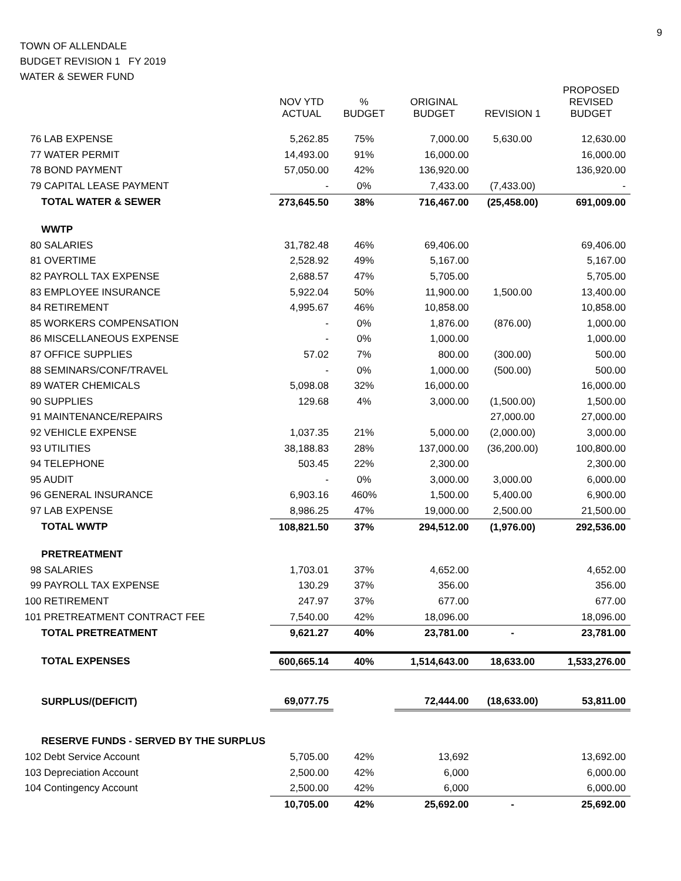9
TOWN OF ALLENDALE
BUDGET REVISION 1 FY 2019
WATER & SEWER FUND
| | NOV YTD ACTUAL | % BUDGET | ORIGINAL BUDGET | REVISION 1 | PROPOSED REVISED BUDGET |
| --- | --- | --- | --- | --- | --- |
| 76 LAB EXPENSE | 5,262.85 | 75% | 7,000.00 | 5,630.00 | 12,630.00 |
| 77 WATER PERMIT | 14,493.00 | 91% | 16,000.00 | | 16,000.00 |
| 78 BOND PAYMENT | 57,050.00 | 42% | 136,920.00 | | 136,920.00 |
| 79 CAPITAL LEASE PAYMENT | - | 0% | 7,433.00 | (7,433.00) | - |
| TOTAL WATER & SEWER | 273,645.50 | 38% | 716,467.00 | (25,458.00) | 691,009.00 |
| WWTP | | | | | |
| 80 SALARIES | 31,782.48 | 46% | 69,406.00 | | 69,406.00 |
| 81 OVERTIME | 2,528.92 | 49% | 5,167.00 | | 5,167.00 |
| 82 PAYROLL TAX EXPENSE | 2,688.57 | 47% | 5,705.00 | | 5,705.00 |
| 83 EMPLOYEE INSURANCE | 5,922.04 | 50% | 11,900.00 | 1,500.00 | 13,400.00 |
| 84 RETIREMENT | 4,995.67 | 46% | 10,858.00 | | 10,858.00 |
| 85 WORKERS COMPENSATION | - | 0% | 1,876.00 | (876.00) | 1,000.00 |
| 86 MISCELLANEOUS EXPENSE | - | 0% | 1,000.00 | | 1,000.00 |
| 87 OFFICE SUPPLIES | 57.02 | 7% | 800.00 | (300.00) | 500.00 |
| 88 SEMINARS/CONF/TRAVEL | - | 0% | 1,000.00 | (500.00) | 500.00 |
| 89 WATER CHEMICALS | 5,098.08 | 32% | 16,000.00 | | 16,000.00 |
| 90 SUPPLIES | 129.68 | 4% | 3,000.00 | (1,500.00) | 1,500.00 |
| 91 MAINTENANCE/REPAIRS | | | | 27,000.00 | 27,000.00 |
| 92 VEHICLE EXPENSE | 1,037.35 | 21% | 5,000.00 | (2,000.00) | 3,000.00 |
| 93 UTILITIES | 38,188.83 | 28% | 137,000.00 | (36,200.00) | 100,800.00 |
| 94 TELEPHONE | 503.45 | 22% | 2,300.00 | | 2,300.00 |
| 95 AUDIT | - | 0% | 3,000.00 | 3,000.00 | 6,000.00 |
| 96 GENERAL INSURANCE | 6,903.16 | 460% | 1,500.00 | 5,400.00 | 6,900.00 |
| 97 LAB EXPENSE | 8,986.25 | 47% | 19,000.00 | 2,500.00 | 21,500.00 |
| TOTAL WWTP | 108,821.50 | 37% | 294,512.00 | (1,976.00) | 292,536.00 |
| PRETREATMENT | | | | | |
| 98 SALARIES | 1,703.01 | 37% | 4,652.00 | | 4,652.00 |
| 99 PAYROLL TAX EXPENSE | 130.29 | 37% | 356.00 | | 356.00 |
| 100 RETIREMENT | 247.97 | 37% | 677.00 | | 677.00 |
| 101 PRETREATMENT CONTRACT FEE | 7,540.00 | 42% | 18,096.00 | | 18,096.00 |
| TOTAL PRETREATMENT | 9,621.27 | 40% | 23,781.00 | - | 23,781.00 |
| TOTAL EXPENSES | 600,665.14 | 40% | 1,514,643.00 | 18,633.00 | 1,533,276.00 |
| SURPLUS/(DEFICIT) | 69,077.75 | | 72,444.00 | (18,633.00) | 53,811.00 |
| RESERVE FUNDS - SERVED BY THE SURPLUS | | | | | |
| 102 Debt Service Account | 5,705.00 | 42% | 13,692 | | 13,692.00 |
| 103 Depreciation Account | 2,500.00 | 42% | 6,000 | | 6,000.00 |
| 104 Contingency Account | 2,500.00 | 42% | 6,000 | | 6,000.00 |
| | 10,705.00 | 42% | 25,692.00 | - | 25,692.00 |